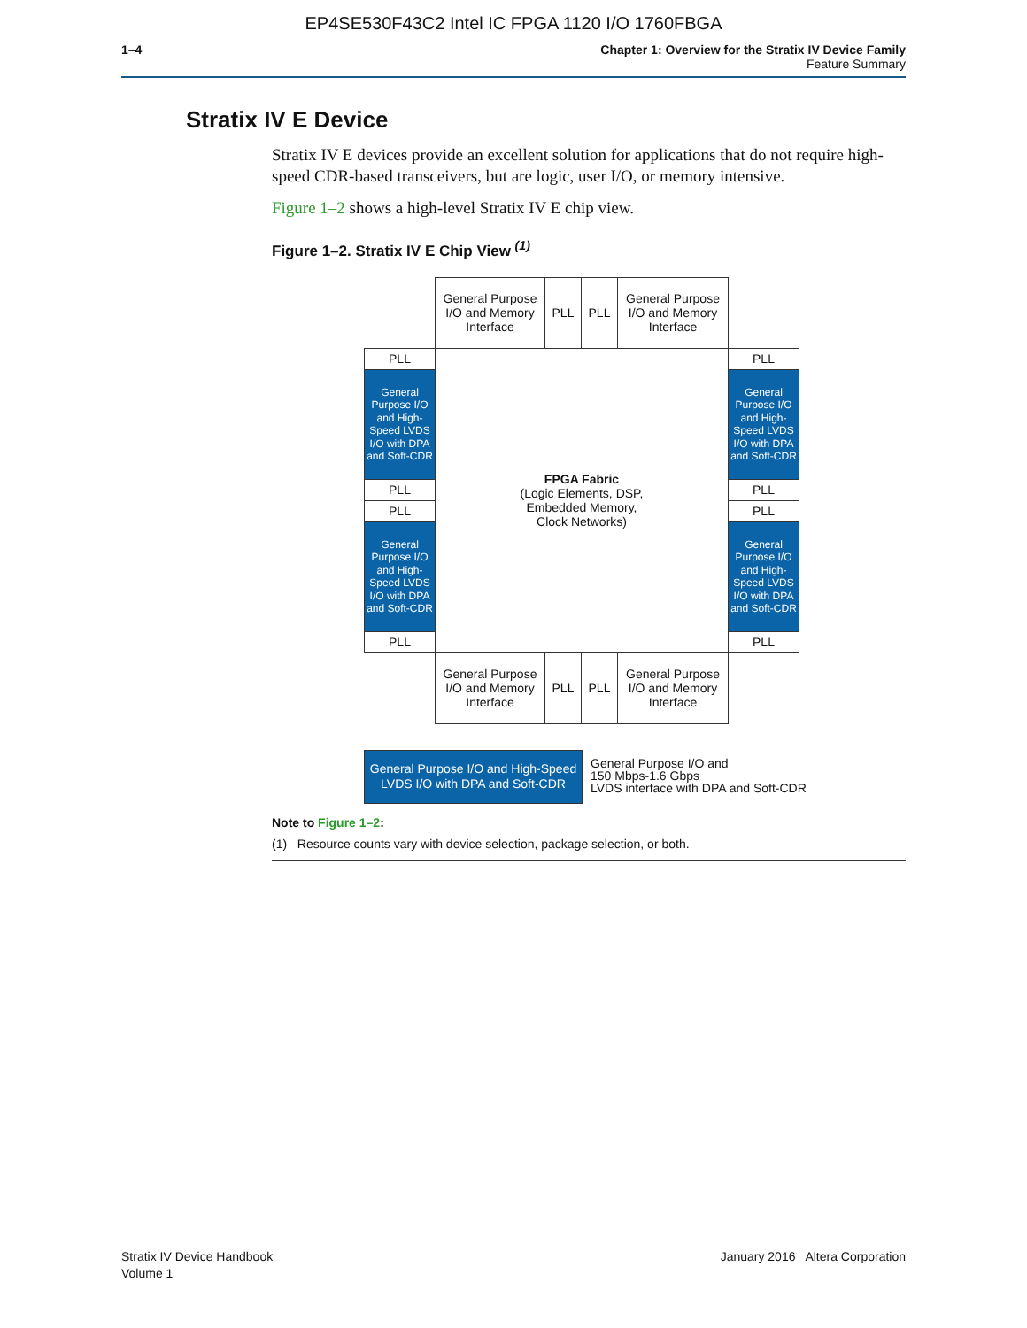EP4SE530F43C2 Intel IC FPGA 1120 I/O 1760FBGA
1–4 Chapter 1: Overview for the Stratix IV Device Family
Feature Summary
Stratix IV E Device
Stratix IV E devices provide an excellent solution for applications that do not require high-speed CDR-based transceivers, but are logic, user I/O, or memory intensive.
Figure 1–2 shows a high-level Stratix IV E chip view.
Figure 1–2. Stratix IV E Chip View <sup>(1)</sup>
General Purpose I/O and Memory Interface
PLL PLL
General Purpose I/O and Memory Interface
PLL
General Purpose I/O and High-Speed LVDS I/O with DPA and Soft-CDR
PLL
PLL
General Purpose I/O and High-Speed LVDS I/O with DPA and Soft-CDR
PLL
FPGA Fabric
(Logic Elements, DSP,
Embedded Memory,
Clock Networks)
PLL
General Purpose I/O and High-Speed LVDS I/O with DPA and Soft-CDR
PLL
PLL
General Purpose I/O and High-Speed LVDS I/O with DPA and Soft-CDR
PLL
General Purpose I/O and Memory Interface
PLL PLL
General Purpose I/O and Memory Interface
General Purpose I/O and High-Speed LVDS I/O with DPA and Soft-CDR
General Purpose I/O and
150 Mbps-1.6 Gbps
LVDS interface with DPA and Soft-CDR
Note to Figure 1–2:
(1) Resource counts vary with device selection, package selection, or both.
Stratix IV Device Handbook
Volume 1
January 2016 Altera Corporation